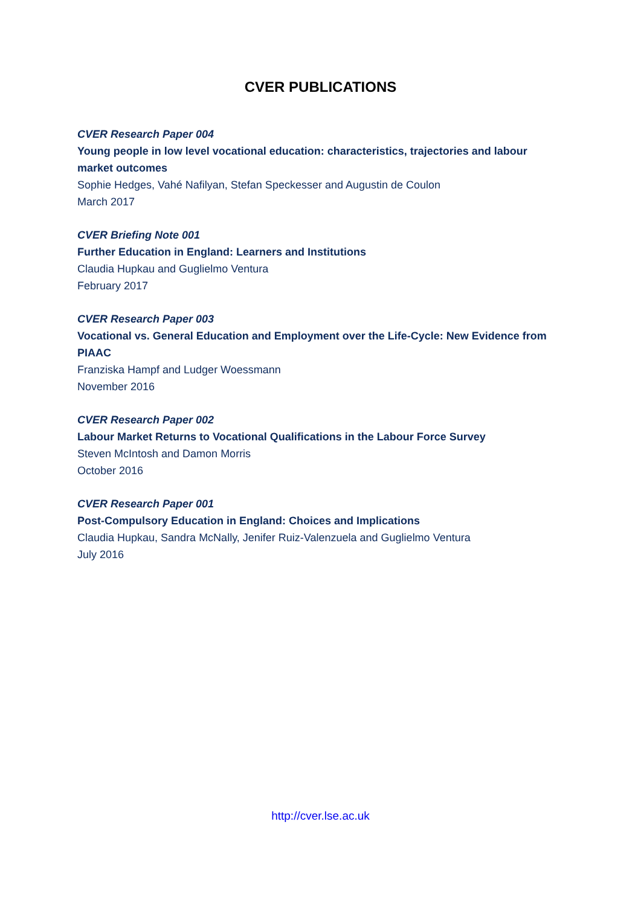CVER PUBLICATIONS
CVER Research Paper 004
Young people in low level vocational education: characteristics, trajectories and labour market outcomes
Sophie Hedges, Vahé Nafilyan, Stefan Speckesser and Augustin de Coulon
March 2017
CVER Briefing Note 001
Further Education in England: Learners and Institutions
Claudia Hupkau and Guglielmo Ventura
February 2017
CVER Research Paper 003
Vocational vs. General Education and Employment over the Life-Cycle: New Evidence from PIAAC
Franziska Hampf and Ludger Woessmann
November 2016
CVER Research Paper 002
Labour Market Returns to Vocational Qualifications in the Labour Force Survey
Steven McIntosh and Damon Morris
October 2016
CVER Research Paper 001
Post-Compulsory Education in England: Choices and Implications
Claudia Hupkau, Sandra McNally, Jenifer Ruiz-Valenzuela and Guglielmo Ventura
July 2016
http://cver.lse.ac.uk